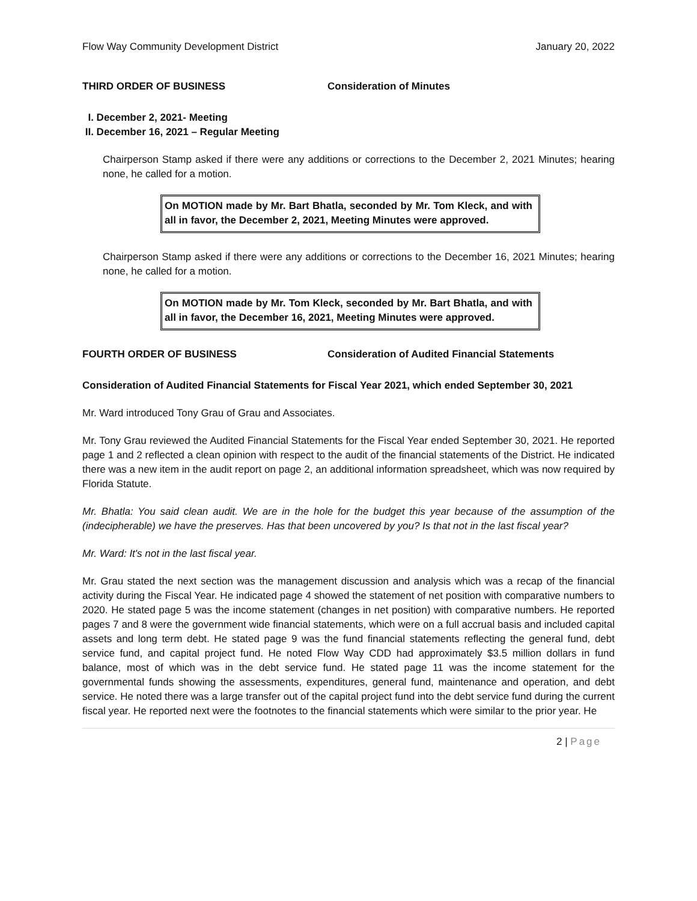Flow Way Community Development District January 20, 2022
THIRD ORDER OF BUSINESS Consideration of Minutes
I. December 2, 2021- Meeting
II. December 16, 2021 – Regular Meeting
Chairperson Stamp asked if there were any additions or corrections to the December 2, 2021 Minutes; hearing none, he called for a motion.
On MOTION made by Mr. Bart Bhatla, seconded by Mr. Tom Kleck, and with all in favor, the December 2, 2021, Meeting Minutes were approved.
Chairperson Stamp asked if there were any additions or corrections to the December 16, 2021 Minutes; hearing none, he called for a motion.
On MOTION made by Mr. Tom Kleck, seconded by Mr. Bart Bhatla, and with all in favor, the December 16, 2021, Meeting Minutes were approved.
FOURTH ORDER OF BUSINESS Consideration of Audited Financial Statements
Consideration of Audited Financial Statements for Fiscal Year 2021, which ended September 30, 2021
Mr. Ward introduced Tony Grau of Grau and Associates.
Mr. Tony Grau reviewed the Audited Financial Statements for the Fiscal Year ended September 30, 2021. He reported page 1 and 2 reflected a clean opinion with respect to the audit of the financial statements of the District. He indicated there was a new item in the audit report on page 2, an additional information spreadsheet, which was now required by Florida Statute.
Mr. Bhatla: You said clean audit. We are in the hole for the budget this year because of the assumption of the (indecipherable) we have the preserves. Has that been uncovered by you? Is that not in the last fiscal year?
Mr. Ward: It's not in the last fiscal year.
Mr. Grau stated the next section was the management discussion and analysis which was a recap of the financial activity during the Fiscal Year. He indicated page 4 showed the statement of net position with comparative numbers to 2020. He stated page 5 was the income statement (changes in net position) with comparative numbers. He reported pages 7 and 8 were the government wide financial statements, which were on a full accrual basis and included capital assets and long term debt. He stated page 9 was the fund financial statements reflecting the general fund, debt service fund, and capital project fund. He noted Flow Way CDD had approximately $3.5 million dollars in fund balance, most of which was in the debt service fund. He stated page 11 was the income statement for the governmental funds showing the assessments, expenditures, general fund, maintenance and operation, and debt service. He noted there was a large transfer out of the capital project fund into the debt service fund during the current fiscal year. He reported next were the footnotes to the financial statements which were similar to the prior year. He
2 | Page